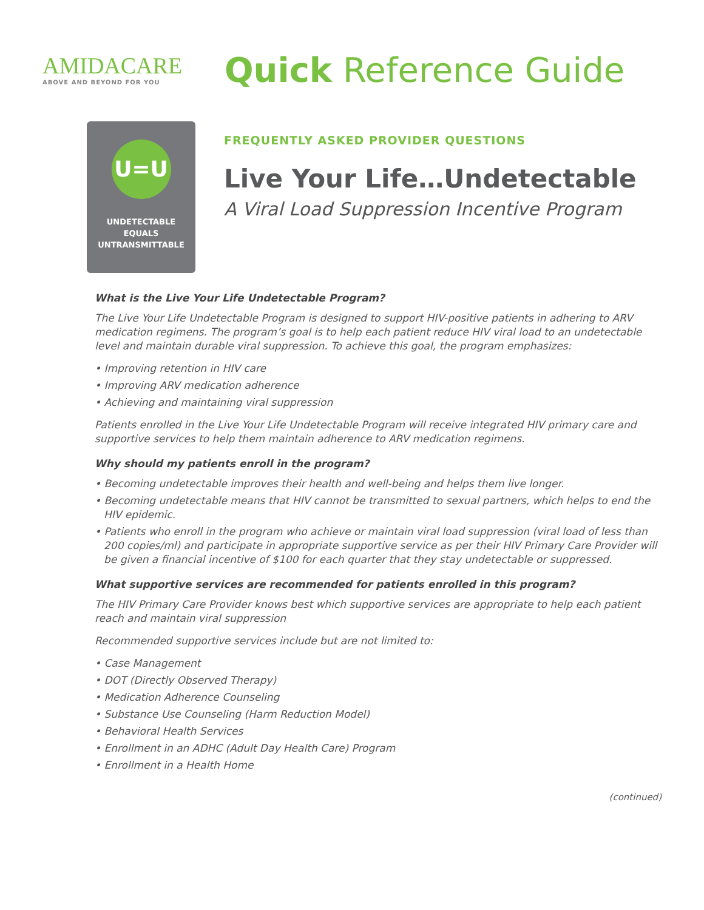AMIDACARE
ABOVE AND BEYOND FOR YOU
Quick Reference Guide
U=U
UNDETECTABLE
EQUALS
UNTRANSMITTABLE
FREQUENTLY ASKED PROVIDER QUESTIONS
Live Your Life…Undetectable
A Viral Load Suppression Incentive Program
What is the Live Your Life Undetectable Program?
The Live Your Life Undetectable Program is designed to support HIV-positive patients in adhering to ARV medication regimens. The program’s goal is to help each patient reduce HIV viral load to an undetectable level and maintain durable viral suppression. To achieve this goal, the program emphasizes:
• Improving retention in HIV care
• Improving ARV medication adherence
• Achieving and maintaining viral suppression
Patients enrolled in the Live Your Life Undetectable Program will receive integrated HIV primary care and supportive services to help them maintain adherence to ARV medication regimens.
Why should my patients enroll in the program?
• Becoming undetectable improves their health and well-being and helps them live longer.
• Becoming undetectable means that HIV cannot be transmitted to sexual partners, which helps to end the HIV epidemic.
• Patients who enroll in the program who achieve or maintain viral load suppression (viral load of less than 200 copies/ml) and participate in appropriate supportive service as per their HIV Primary Care Provider will be given a financial incentive of $100 for each quarter that they stay undetectable or suppressed.
What supportive services are recommended for patients enrolled in this program?
The HIV Primary Care Provider knows best which supportive services are appropriate to help each patient reach and maintain viral suppression
Recommended supportive services include but are not limited to:
• Case Management
• DOT (Directly Observed Therapy)
• Medication Adherence Counseling
• Substance Use Counseling (Harm Reduction Model)
• Behavioral Health Services
• Enrollment in an ADHC (Adult Day Health Care) Program
• Enrollment in a Health Home
(continued)